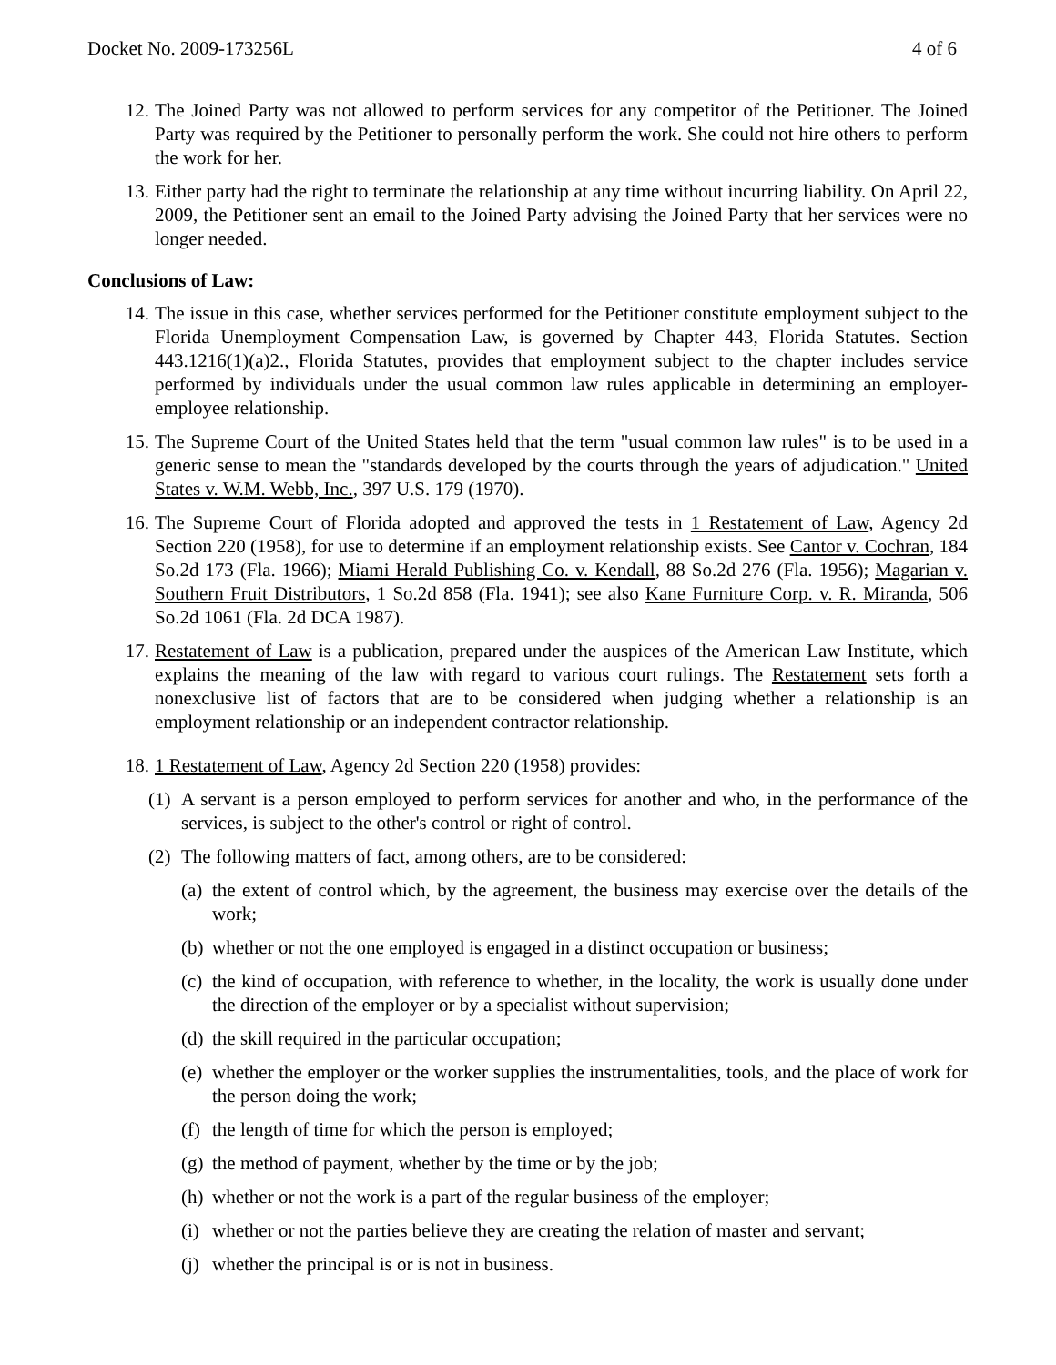Docket No. 2009-173256L 4 of 6
12. The Joined Party was not allowed to perform services for any competitor of the Petitioner. The Joined Party was required by the Petitioner to personally perform the work. She could not hire others to perform the work for her.
13. Either party had the right to terminate the relationship at any time without incurring liability. On April 22, 2009, the Petitioner sent an email to the Joined Party advising the Joined Party that her services were no longer needed.
Conclusions of Law:
14. The issue in this case, whether services performed for the Petitioner constitute employment subject to the Florida Unemployment Compensation Law, is governed by Chapter 443, Florida Statutes. Section 443.1216(1)(a)2., Florida Statutes, provides that employment subject to the chapter includes service performed by individuals under the usual common law rules applicable in determining an employer-employee relationship.
15. The Supreme Court of the United States held that the term "usual common law rules" is to be used in a generic sense to mean the "standards developed by the courts through the years of adjudication." United States v. W.M. Webb, Inc., 397 U.S. 179 (1970).
16. The Supreme Court of Florida adopted and approved the tests in 1 Restatement of Law, Agency 2d Section 220 (1958), for use to determine if an employment relationship exists. See Cantor v. Cochran, 184 So.2d 173 (Fla. 1966); Miami Herald Publishing Co. v. Kendall, 88 So.2d 276 (Fla. 1956); Magarian v. Southern Fruit Distributors, 1 So.2d 858 (Fla. 1941); see also Kane Furniture Corp. v. R. Miranda, 506 So.2d 1061 (Fla. 2d DCA 1987).
17. Restatement of Law is a publication, prepared under the auspices of the American Law Institute, which explains the meaning of the law with regard to various court rulings. The Restatement sets forth a nonexclusive list of factors that are to be considered when judging whether a relationship is an employment relationship or an independent contractor relationship.
18. 1 Restatement of Law, Agency 2d Section 220 (1958) provides:
(1) A servant is a person employed to perform services for another and who, in the performance of the services, is subject to the other's control or right of control.
(2) The following matters of fact, among others, are to be considered:
(a) the extent of control which, by the agreement, the business may exercise over the details of the work;
(b) whether or not the one employed is engaged in a distinct occupation or business;
(c) the kind of occupation, with reference to whether, in the locality, the work is usually done under the direction of the employer or by a specialist without supervision;
(d) the skill required in the particular occupation;
(e) whether the employer or the worker supplies the instrumentalities, tools, and the place of work for the person doing the work;
(f) the length of time for which the person is employed;
(g) the method of payment, whether by the time or by the job;
(h) whether or not the work is a part of the regular business of the employer;
(i) whether or not the parties believe they are creating the relation of master and servant;
(j) whether the principal is or is not in business.